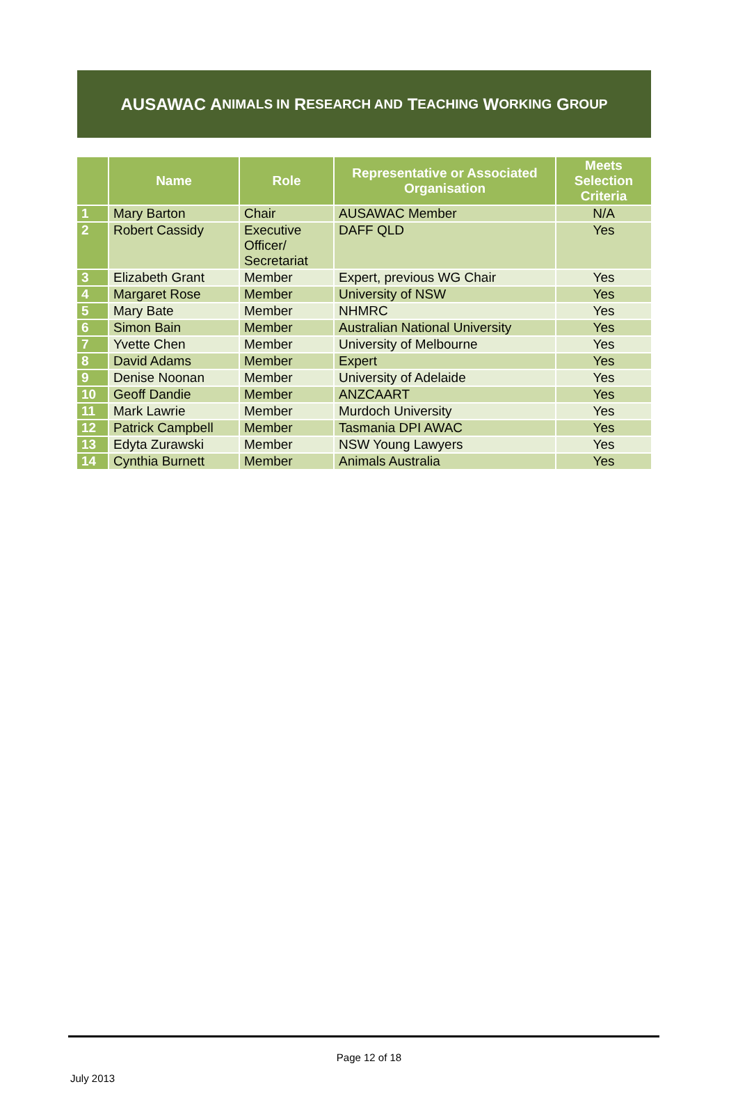AUSAWAC A NIMALS IN R ESEARCH AND T EACHING W ORKING G ROUP
| | Name | Role | Representative or Associated Organisation | Meets Selection Criteria |
| --- | --- | --- | --- | --- |
| 1 | Mary Barton | Chair | AUSAWAC Member | N/A |
| 2 | Robert Cassidy | Executive Officer/ Secretariat | DAFF QLD | Yes |
| 3 | Elizabeth Grant | Member | Expert, previous WG Chair | Yes |
| 4 | Margaret Rose | Member | University of NSW | Yes |
| 5 | Mary Bate | Member | NHMRC | Yes |
| 6 | Simon Bain | Member | Australian National University | Yes |
| 7 | Yvette Chen | Member | University of Melbourne | Yes |
| 8 | David Adams | Member | Expert | Yes |
| 9 | Denise Noonan | Member | University of Adelaide | Yes |
| 10 | Geoff Dandie | Member | ANZCAART | Yes |
| 11 | Mark Lawrie | Member | Murdoch University | Yes |
| 12 | Patrick Campbell | Member | Tasmania DPI AWAC | Yes |
| 13 | Edyta Zurawski | Member | NSW Young Lawyers | Yes |
| 14 | Cynthia Burnett | Member | Animals Australia | Yes |
Page 12 of 18
July 2013